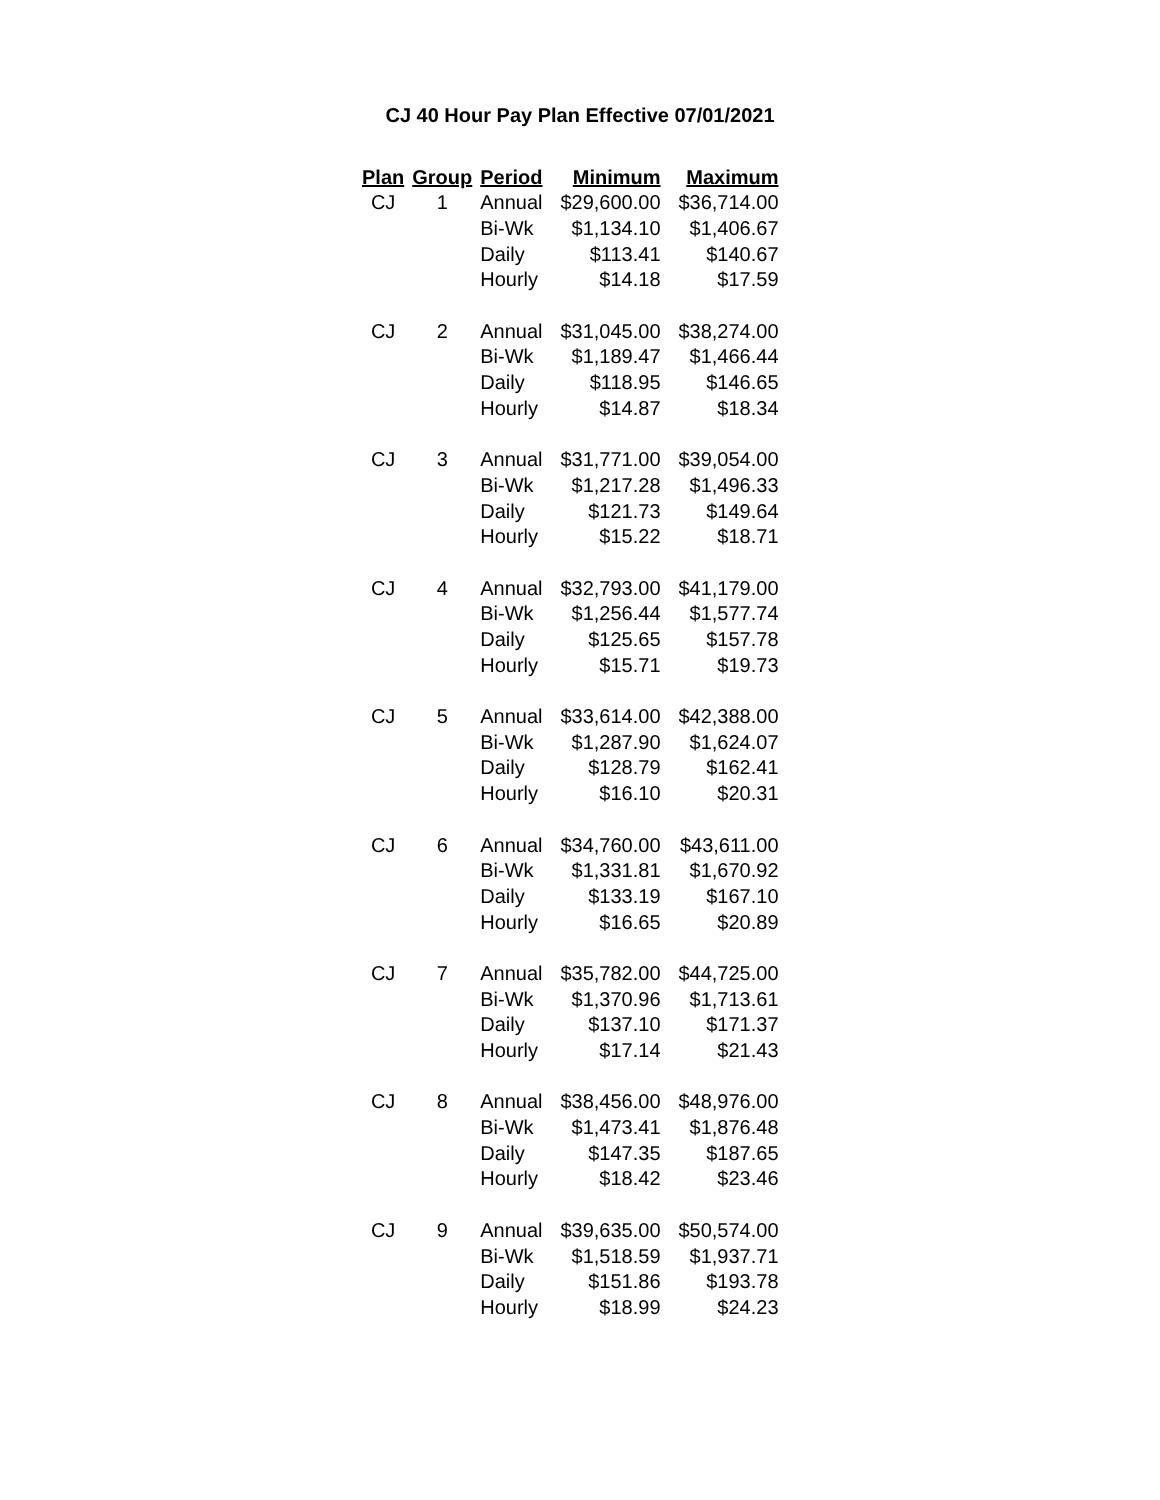CJ 40 Hour Pay Plan Effective 07/01/2021
| Plan | Group | Period | Minimum | Maximum |
| --- | --- | --- | --- | --- |
| CJ | 1 | Annual | $29,600.00 | $36,714.00 |
| | | Bi-Wk | $1,134.10 | $1,406.67 |
| | | Daily | $113.41 | $140.67 |
| | | Hourly | $14.18 | $17.59 |
| CJ | 2 | Annual | $31,045.00 | $38,274.00 |
| | | Bi-Wk | $1,189.47 | $1,466.44 |
| | | Daily | $118.95 | $146.65 |
| | | Hourly | $14.87 | $18.34 |
| CJ | 3 | Annual | $31,771.00 | $39,054.00 |
| | | Bi-Wk | $1,217.28 | $1,496.33 |
| | | Daily | $121.73 | $149.64 |
| | | Hourly | $15.22 | $18.71 |
| CJ | 4 | Annual | $32,793.00 | $41,179.00 |
| | | Bi-Wk | $1,256.44 | $1,577.74 |
| | | Daily | $125.65 | $157.78 |
| | | Hourly | $15.71 | $19.73 |
| CJ | 5 | Annual | $33,614.00 | $42,388.00 |
| | | Bi-Wk | $1,287.90 | $1,624.07 |
| | | Daily | $128.79 | $162.41 |
| | | Hourly | $16.10 | $20.31 |
| CJ | 6 | Annual | $34,760.00 | $43,611.00 |
| | | Bi-Wk | $1,331.81 | $1,670.92 |
| | | Daily | $133.19 | $167.10 |
| | | Hourly | $16.65 | $20.89 |
| CJ | 7 | Annual | $35,782.00 | $44,725.00 |
| | | Bi-Wk | $1,370.96 | $1,713.61 |
| | | Daily | $137.10 | $171.37 |
| | | Hourly | $17.14 | $21.43 |
| CJ | 8 | Annual | $38,456.00 | $48,976.00 |
| | | Bi-Wk | $1,473.41 | $1,876.48 |
| | | Daily | $147.35 | $187.65 |
| | | Hourly | $18.42 | $23.46 |
| CJ | 9 | Annual | $39,635.00 | $50,574.00 |
| | | Bi-Wk | $1,518.59 | $1,937.71 |
| | | Daily | $151.86 | $193.78 |
| | | Hourly | $18.99 | $24.23 |